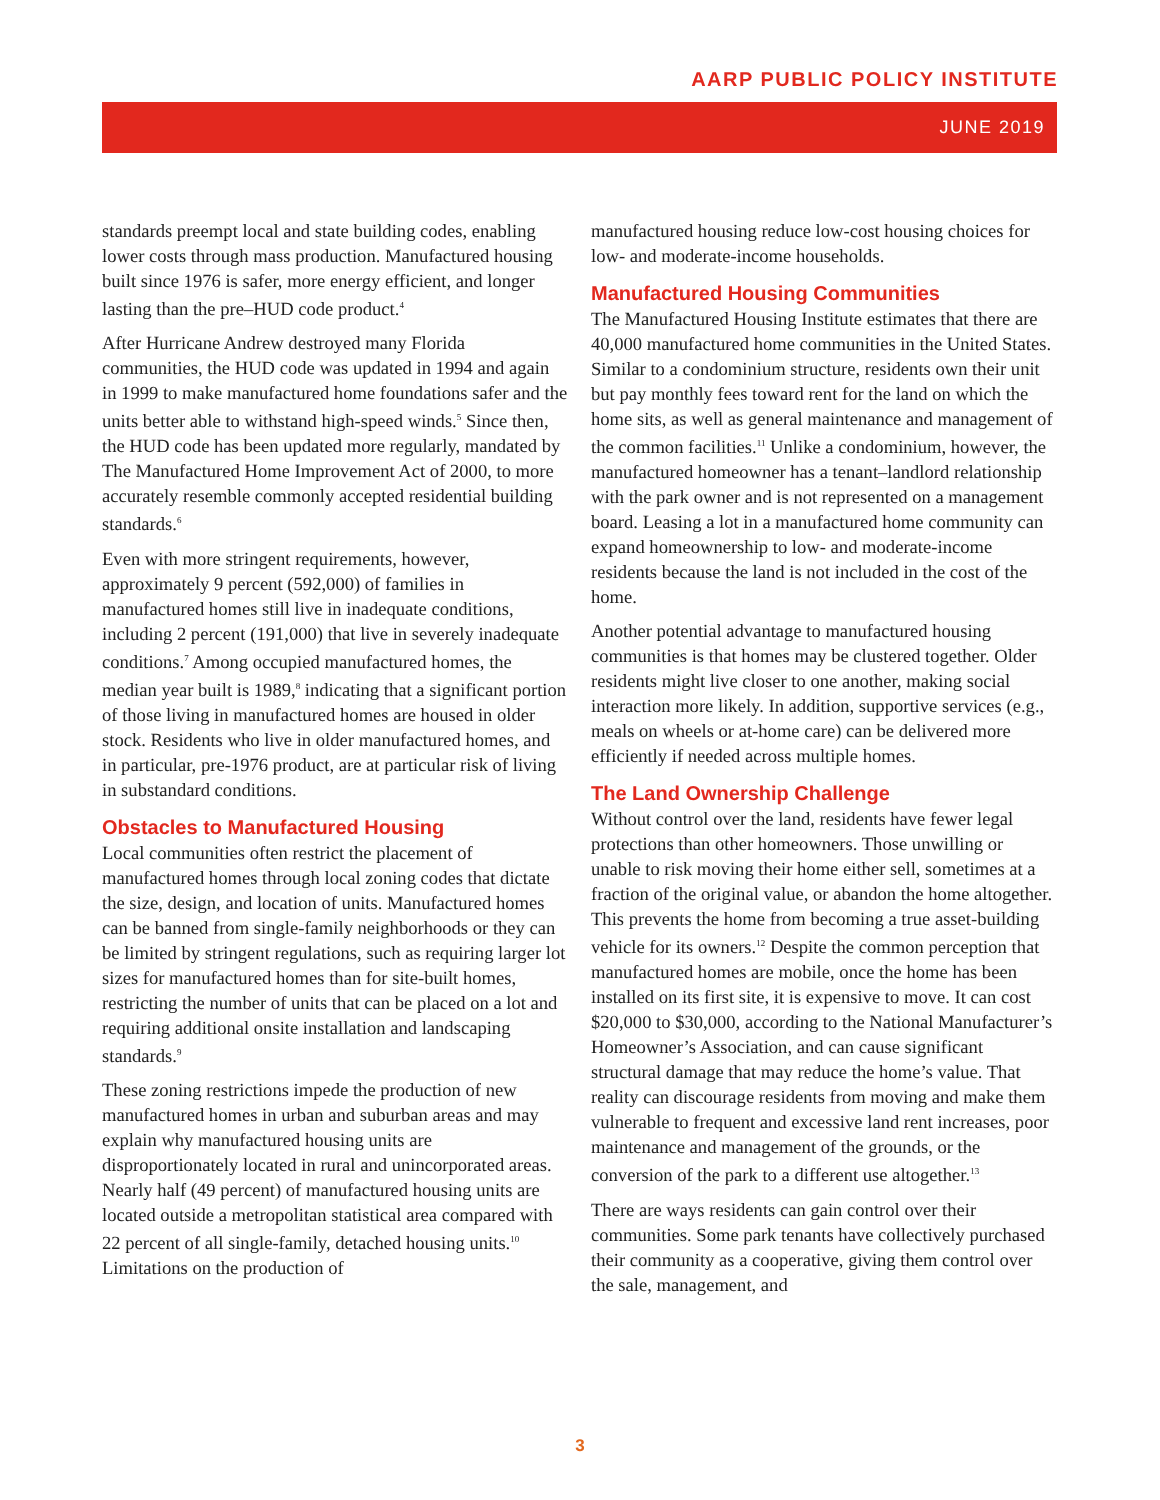AARP PUBLIC POLICY INSTITUTE
JUNE 2019
standards preempt local and state building codes, enabling lower costs through mass production. Manufactured housing built since 1976 is safer, more energy efficient, and longer lasting than the pre–HUD code product.<sup>4</sup>
After Hurricane Andrew destroyed many Florida communities, the HUD code was updated in 1994 and again in 1999 to make manufactured home foundations safer and the units better able to withstand high-speed winds.<sup>5</sup> Since then, the HUD code has been updated more regularly, mandated by The Manufactured Home Improvement Act of 2000, to more accurately resemble commonly accepted residential building standards.<sup>6</sup>
Even with more stringent requirements, however, approximately 9 percent (592,000) of families in manufactured homes still live in inadequate conditions, including 2 percent (191,000) that live in severely inadequate conditions.<sup>7</sup> Among occupied manufactured homes, the median year built is 1989,<sup>8</sup> indicating that a significant portion of those living in manufactured homes are housed in older stock. Residents who live in older manufactured homes, and in particular, pre-1976 product, are at particular risk of living in substandard conditions.
Obstacles to Manufactured Housing
Local communities often restrict the placement of manufactured homes through local zoning codes that dictate the size, design, and location of units. Manufactured homes can be banned from single-family neighborhoods or they can be limited by stringent regulations, such as requiring larger lot sizes for manufactured homes than for site-built homes, restricting the number of units that can be placed on a lot and requiring additional onsite installation and landscaping standards.<sup>9</sup>
These zoning restrictions impede the production of new manufactured homes in urban and suburban areas and may explain why manufactured housing units are disproportionately located in rural and unincorporated areas. Nearly half (49 percent) of manufactured housing units are located outside a metropolitan statistical area compared with 22 percent of all single-family, detached housing units.<sup>10</sup> Limitations on the production of
manufactured housing reduce low-cost housing choices for low- and moderate-income households.
Manufactured Housing Communities
The Manufactured Housing Institute estimates that there are 40,000 manufactured home communities in the United States. Similar to a condominium structure, residents own their unit but pay monthly fees toward rent for the land on which the home sits, as well as general maintenance and management of the common facilities.<sup>11</sup> Unlike a condominium, however, the manufactured homeowner has a tenant–landlord relationship with the park owner and is not represented on a management board. Leasing a lot in a manufactured home community can expand homeownership to low- and moderate-income residents because the land is not included in the cost of the home.
Another potential advantage to manufactured housing communities is that homes may be clustered together. Older residents might live closer to one another, making social interaction more likely. In addition, supportive services (e.g., meals on wheels or at-home care) can be delivered more efficiently if needed across multiple homes.
The Land Ownership Challenge
Without control over the land, residents have fewer legal protections than other homeowners. Those unwilling or unable to risk moving their home either sell, sometimes at a fraction of the original value, or abandon the home altogether. This prevents the home from becoming a true asset-building vehicle for its owners.<sup>12</sup> Despite the common perception that manufactured homes are mobile, once the home has been installed on its first site, it is expensive to move. It can cost $20,000 to $30,000, according to the National Manufacturer’s Homeowner’s Association, and can cause significant structural damage that may reduce the home’s value. That reality can discourage residents from moving and make them vulnerable to frequent and excessive land rent increases, poor maintenance and management of the grounds, or the conversion of the park to a different use altogether.<sup>13</sup>
There are ways residents can gain control over their communities. Some park tenants have collectively purchased their community as a cooperative, giving them control over the sale, management, and
3